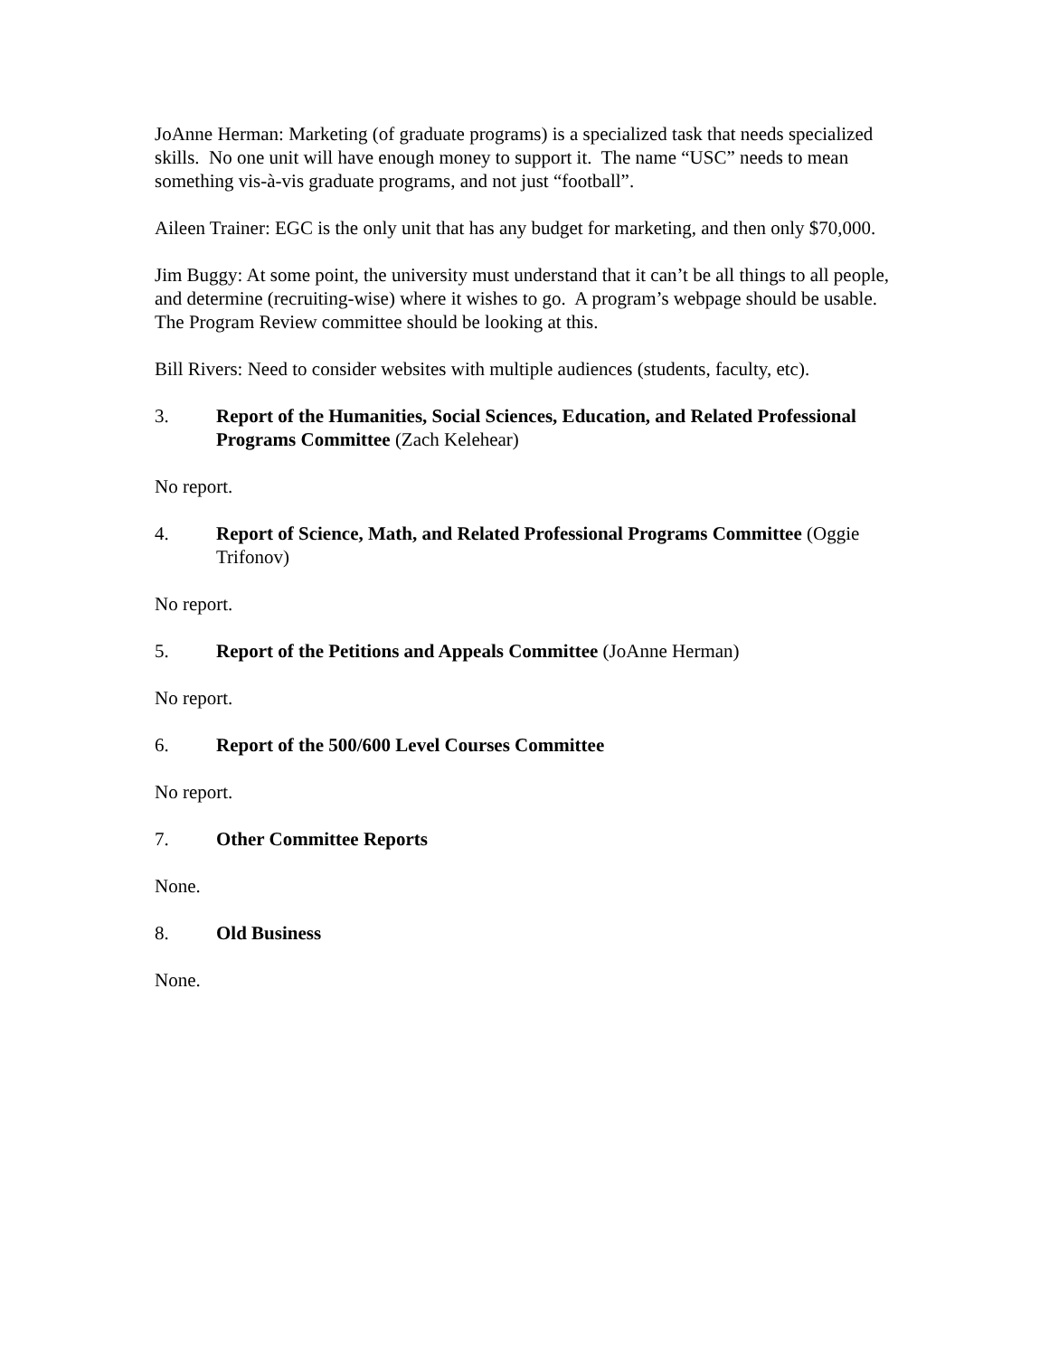JoAnne Herman: Marketing (of graduate programs) is a specialized task that needs specialized skills. No one unit will have enough money to support it. The name “USC” needs to mean something vis-à-vis graduate programs, and not just “football”.
Aileen Trainer: EGC is the only unit that has any budget for marketing, and then only $70,000.
Jim Buggy: At some point, the university must understand that it can’t be all things to all people, and determine (recruiting-wise) where it wishes to go. A program’s webpage should be usable. The Program Review committee should be looking at this.
Bill Rivers: Need to consider websites with multiple audiences (students, faculty, etc).
3. Report of the Humanities, Social Sciences, Education, and Related Professional Programs Committee (Zach Kelehear)
No report.
4. Report of Science, Math, and Related Professional Programs Committee (Oggie Trifonov)
No report.
5. Report of the Petitions and Appeals Committee (JoAnne Herman)
No report.
6. Report of the 500/600 Level Courses Committee
No report.
7. Other Committee Reports
None.
8. Old Business
None.